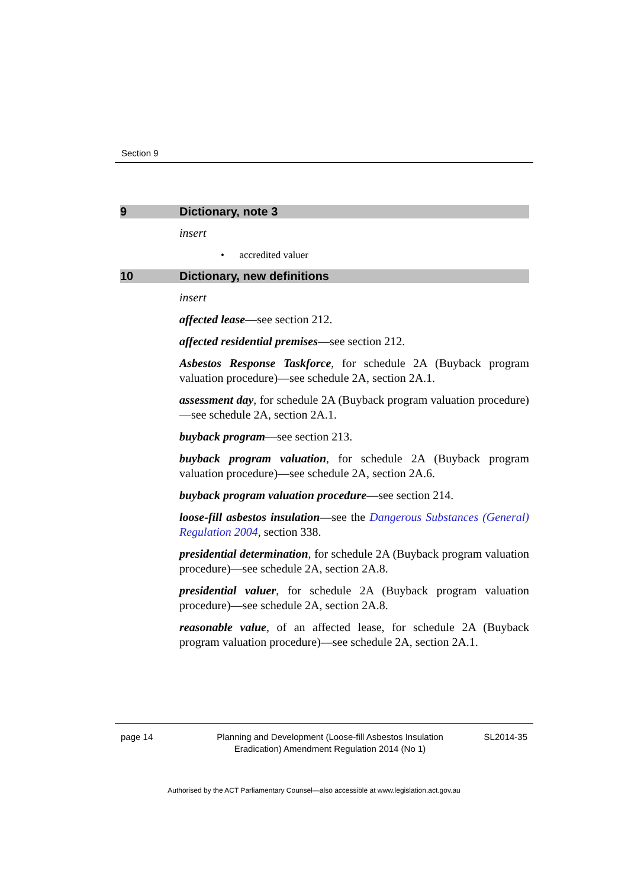Section 9
9 Dictionary, note 3
insert
• accredited valuer
10 Dictionary, new definitions
insert
affected lease—see section 212.
affected residential premises—see section 212.
Asbestos Response Taskforce, for schedule 2A (Buyback program valuation procedure)—see schedule 2A, section 2A.1.
assessment day, for schedule 2A (Buyback program valuation procedure)—see schedule 2A, section 2A.1.
buyback program—see section 213.
buyback program valuation, for schedule 2A (Buyback program valuation procedure)—see schedule 2A, section 2A.6.
buyback program valuation procedure—see section 214.
loose-fill asbestos insulation—see the Dangerous Substances (General) Regulation 2004, section 338.
presidential determination, for schedule 2A (Buyback program valuation procedure)—see schedule 2A, section 2A.8.
presidential valuer, for schedule 2A (Buyback program valuation procedure)—see schedule 2A, section 2A.8.
reasonable value, of an affected lease, for schedule 2A (Buyback program valuation procedure)—see schedule 2A, section 2A.1.
page 14 Planning and Development (Loose-fill Asbestos Insulation
Eradication) Amendment Regulation 2014 (No 1) SL2014-35
Authorised by the ACT Parliamentary Counsel—also accessible at www.legislation.act.gov.au